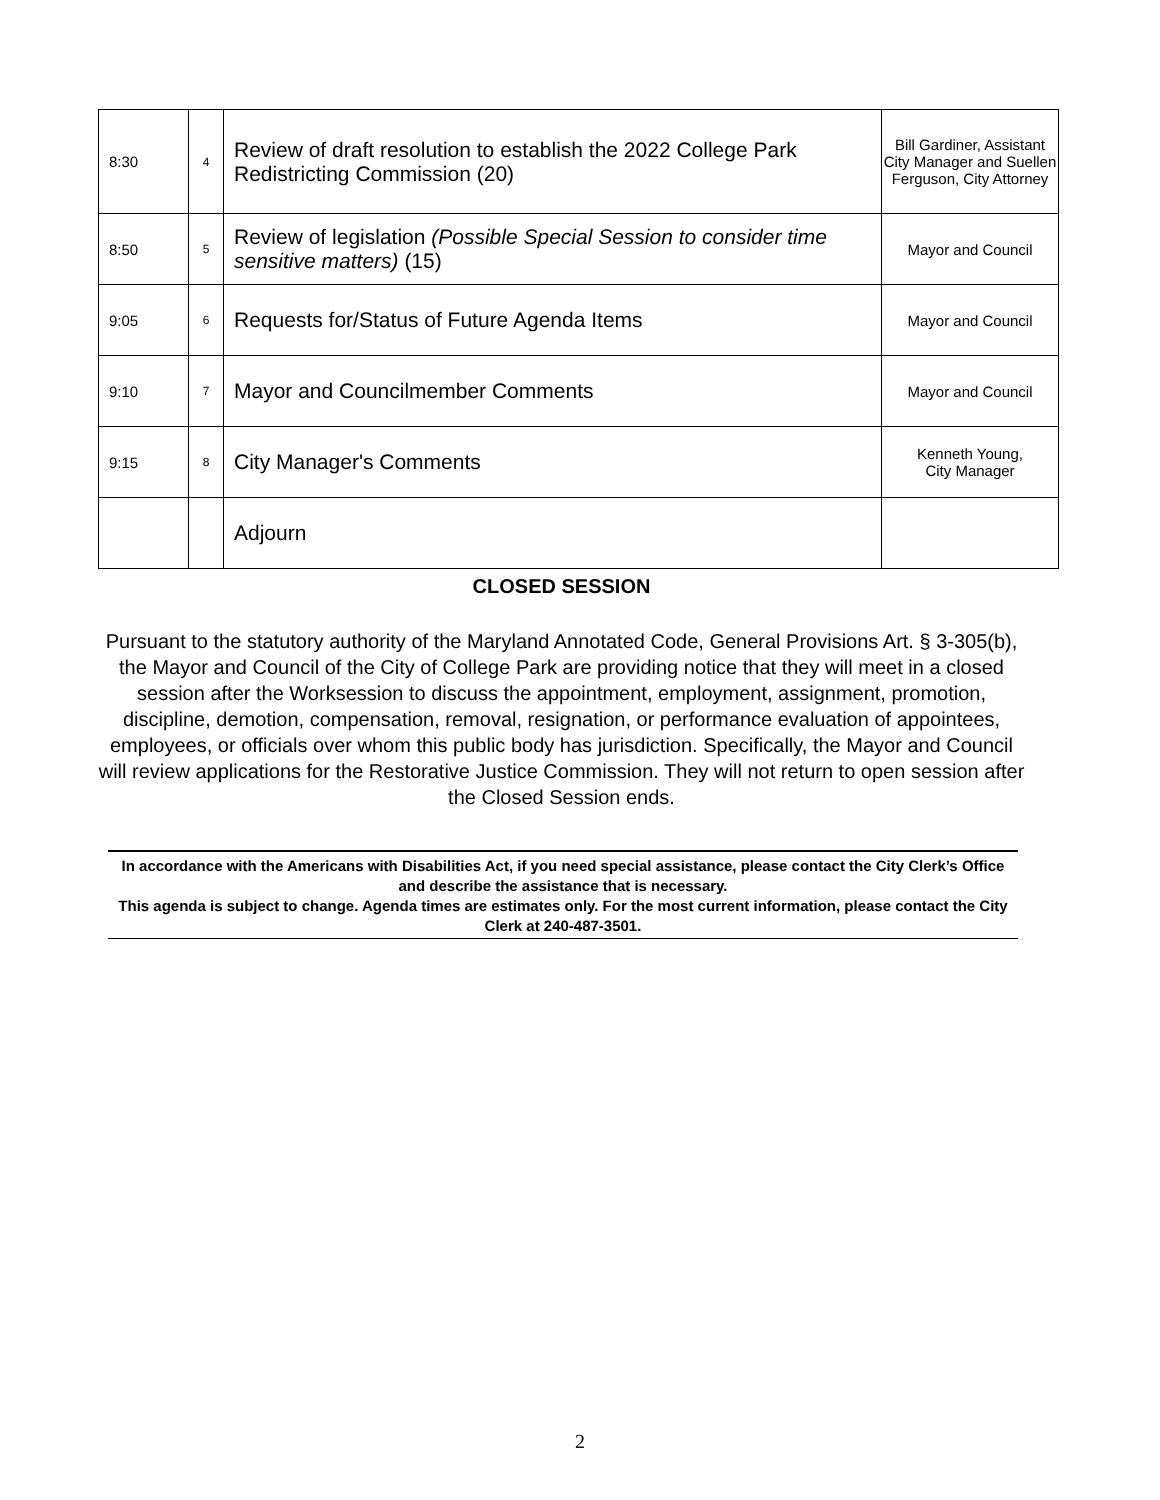| 8:30 | 4 | Review of draft resolution to establish the 2022 College Park Redistricting Commission (20) | Bill Gardiner, Assistant City Manager and Suellen Ferguson, City Attorney |
| 8:50 | 5 | Review of legislation (Possible Special Session to consider time sensitive matters) (15) | Mayor and Council |
| 9:05 | 6 | Requests for/Status of Future Agenda Items | Mayor and Council |
| 9:10 | 7 | Mayor and Councilmember Comments | Mayor and Council |
| 9:15 | 8 | City Manager's Comments | Kenneth Young, City Manager |
| | | Adjourn | |
CLOSED SESSION
Pursuant to the statutory authority of the Maryland Annotated Code, General Provisions Art. § 3-305(b), the Mayor and Council of the City of College Park are providing notice that they will meet in a closed session after the Worksession to discuss the appointment, employment, assignment, promotion, discipline, demotion, compensation, removal, resignation, or performance evaluation of appointees, employees, or officials over whom this public body has jurisdiction. Specifically, the Mayor and Council will review applications for the Restorative Justice Commission. They will not return to open session after the Closed Session ends.
In accordance with the Americans with Disabilities Act, if you need special assistance, please contact the City Clerk’s Office and describe the assistance that is necessary.
This agenda is subject to change. Agenda times are estimates only. For the most current information, please contact the City Clerk at 240-487-3501.
2